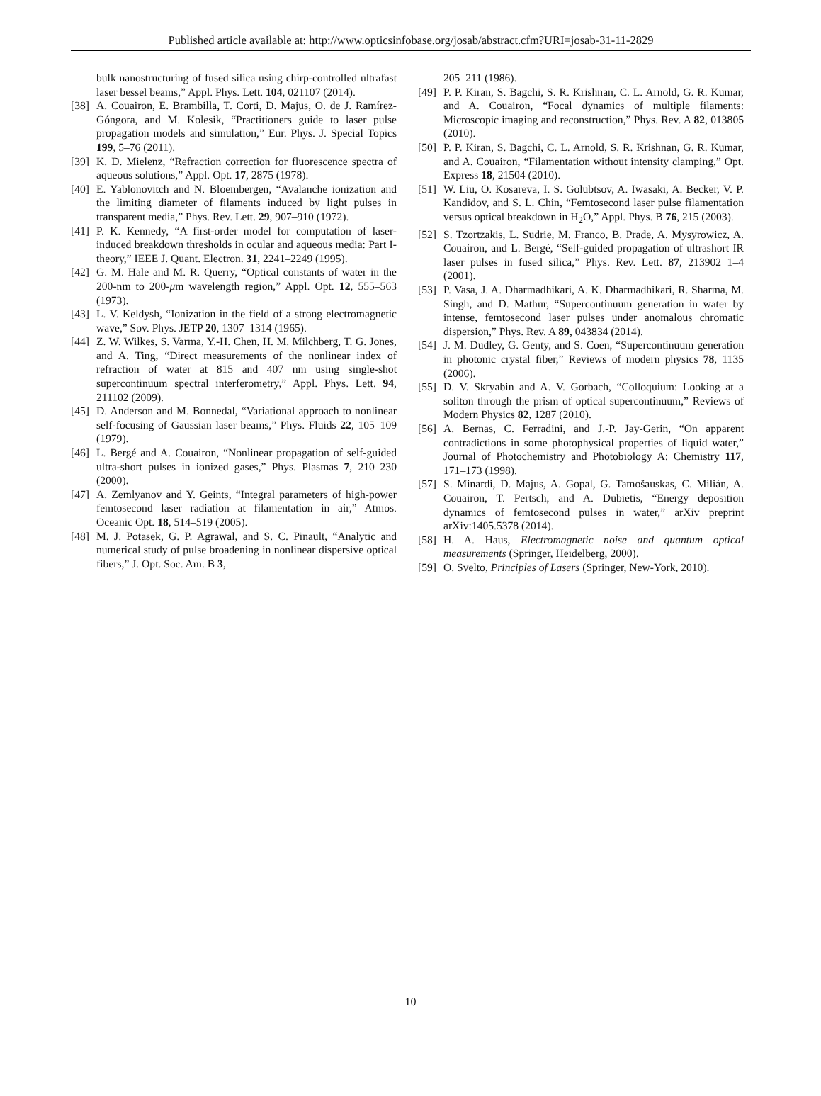Published article available at: http://www.opticsinfobase.org/josab/abstract.cfm?URI=josab-31-11-2829
bulk nanostructuring of fused silica using chirp-controlled ultrafast laser bessel beams,” Appl. Phys. Lett. 104, 021107 (2014).
[38] A. Couairon, E. Brambilla, T. Corti, D. Majus, O. de J. Ramírez-Góngora, and M. Kolesik, “Practitioners guide to laser pulse propagation models and simulation,” Eur. Phys. J. Special Topics 199, 5–76 (2011).
[39] K. D. Mielenz, “Refraction correction for fluorescence spectra of aqueous solutions,” Appl. Opt. 17, 2875 (1978).
[40] E. Yablonovitch and N. Bloembergen, “Avalanche ionization and the limiting diameter of filaments induced by light pulses in transparent media,” Phys. Rev. Lett. 29, 907–910 (1972).
[41] P. K. Kennedy, “A first-order model for computation of laser-induced breakdown thresholds in ocular and aqueous media: Part I- theory,” IEEE J. Quant. Electron. 31, 2241–2249 (1995).
[42] G. M. Hale and M. R. Querry, “Optical constants of water in the 200-nm to 200-μm wavelength region,” Appl. Opt. 12, 555–563 (1973).
[43] L. V. Keldysh, “Ionization in the field of a strong electromagnetic wave,” Sov. Phys. JETP 20, 1307–1314 (1965).
[44] Z. W. Wilkes, S. Varma, Y.-H. Chen, H. M. Milchberg, T. G. Jones, and A. Ting, “Direct measurements of the nonlinear index of refraction of water at 815 and 407 nm using single-shot supercontinuum spectral interferometry,” Appl. Phys. Lett. 94, 211102 (2009).
[45] D. Anderson and M. Bonnedal, “Variational approach to nonlinear self-focusing of Gaussian laser beams,” Phys. Fluids 22, 105–109 (1979).
[46] L. Bergé and A. Couairon, “Nonlinear propagation of self-guided ultra-short pulses in ionized gases,” Phys. Plasmas 7, 210–230 (2000).
[47] A. Zemlyanov and Y. Geints, “Integral parameters of high-power femtosecond laser radiation at filamentation in air,” Atmos. Oceanic Opt. 18, 514–519 (2005).
[48] M. J. Potasek, G. P. Agrawal, and S. C. Pinault, “Analytic and numerical study of pulse broadening in nonlinear dispersive optical fibers,” J. Opt. Soc. Am. B 3,
205–211 (1986).
[49] P. P. Kiran, S. Bagchi, S. R. Krishnan, C. L. Arnold, G. R. Kumar, and A. Couairon, “Focal dynamics of multiple filaments: Microscopic imaging and reconstruction,” Phys. Rev. A 82, 013805 (2010).
[50] P. P. Kiran, S. Bagchi, C. L. Arnold, S. R. Krishnan, G. R. Kumar, and A. Couairon, “Filamentation without intensity clamping,” Opt. Express 18, 21504 (2010).
[51] W. Liu, O. Kosareva, I. S. Golubtsov, A. Iwasaki, A. Becker, V. P. Kandidov, and S. L. Chin, “Femtosecond laser pulse filamentation versus optical breakdown in H<sub>2</sub>O,” Appl. Phys. B 76, 215 (2003).
[52] S. Tzortzakis, L. Sudrie, M. Franco, B. Prade, A. Mysyrowicz, A. Couairon, and L. Bergé, “Self-guided propagation of ultrashort IR laser pulses in fused silica,” Phys. Rev. Lett. 87, 213902 1–4 (2001).
[53] P. Vasa, J. A. Dharmadhikari, A. K. Dharmadhikari, R. Sharma, M. Singh, and D. Mathur, “Supercontinuum generation in water by intense, femtosecond laser pulses under anomalous chromatic dispersion,” Phys. Rev. A 89, 043834 (2014).
[54] J. M. Dudley, G. Genty, and S. Coen, “Supercontinuum generation in photonic crystal fiber,” Reviews of modern physics 78, 1135 (2006).
[55] D. V. Skryabin and A. V. Gorbach, “Colloquium: Looking at a soliton through the prism of optical supercontinuum,” Reviews of Modern Physics 82, 1287 (2010).
[56] A. Bernas, C. Ferradini, and J.-P. Jay-Gerin, “On apparent contradictions in some photophysical properties of liquid water,” Journal of Photochemistry and Photobiology A: Chemistry 117, 171–173 (1998).
[57] S. Minardi, D. Majus, A. Gopal, G. Tamošauskas, C. Milián, A. Couairon, T. Pertsch, and A. Dubietis, “Energy deposition dynamics of femtosecond pulses in water,” arXiv preprint arXiv:1405.5378 (2014).
[58] H. A. Haus, Electromagnetic noise and quantum optical measurements (Springer, Heidelberg, 2000).
[59] O. Svelto, Principles of Lasers (Springer, New-York, 2010).
10